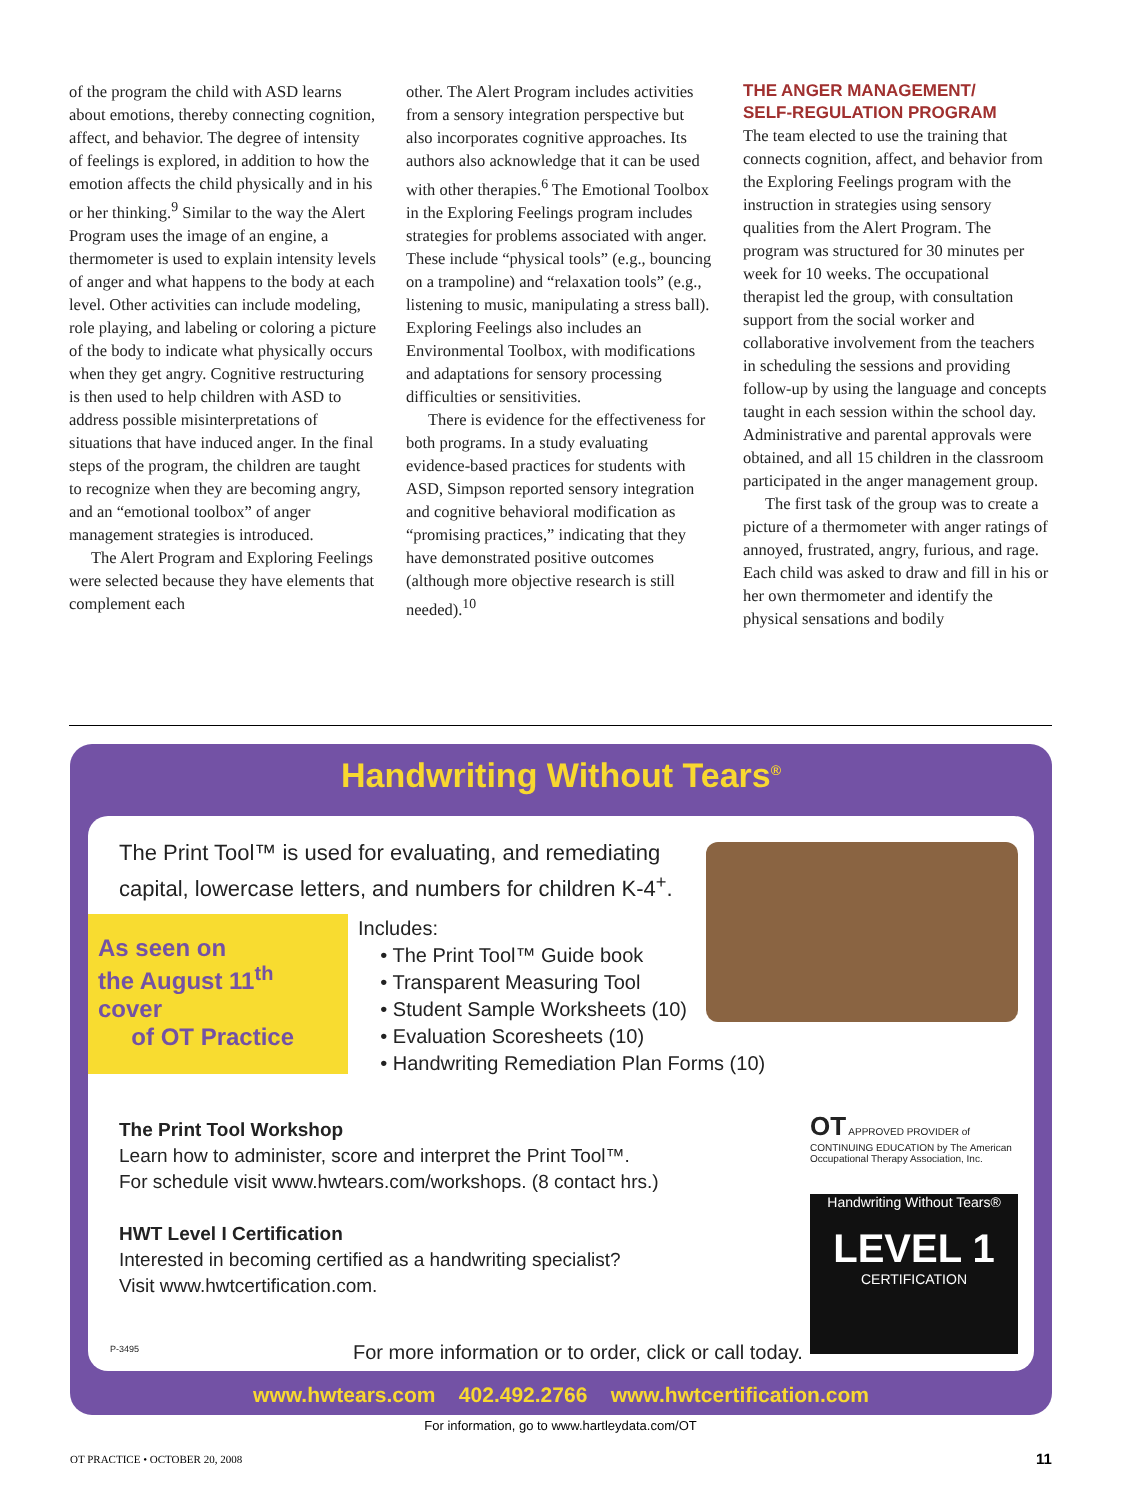of the program the child with ASD learns about emotions, thereby connecting cognition, affect, and behavior. The degree of intensity of feelings is explored, in addition to how the emotion affects the child physically and in his or her thinking.<sup>9</sup> Similar to the way the Alert Program uses the image of an engine, a thermometer is used to explain intensity levels of anger and what happens to the body at each level. Other activities can include modeling, role playing, and labeling or coloring a picture of the body to indicate what physically occurs when they get angry. Cognitive restructuring is then used to help children with ASD to address possible misinterpretations of situations that have induced anger. In the final steps of the program, the children are taught to recognize when they are becoming angry, and an “emotional toolbox” of anger management strategies is introduced.
The Alert Program and Exploring Feelings were selected because they have elements that complement each
other. The Alert Program includes activities from a sensory integration perspective but also incorporates cognitive approaches. Its authors also acknowledge that it can be used with other therapies.<sup>6</sup> The Emotional Toolbox in the Exploring Feelings program includes strategies for problems associated with anger. These include “physical tools” (e.g., bouncing on a trampoline) and “relaxation tools” (e.g., listening to music, manipulating a stress ball). Exploring Feelings also includes an Environmental Toolbox, with modifications and adaptations for sensory processing difficulties or sensitivities.
There is evidence for the effectiveness for both programs. In a study evaluating evidence-based practices for students with ASD, Simpson reported sensory integration and cognitive behavioral modification as “promising practices,” indicating that they have demonstrated positive outcomes (although more objective research is still needed).<sup>10</sup>
THE ANGER MANAGEMENT/
SELF-REGULATION PROGRAM
The team elected to use the training that connects cognition, affect, and behavior from the Exploring Feelings program with the instruction in strategies using sensory qualities from the Alert Program. The program was structured for 30 minutes per week for 10 weeks. The occupational therapist led the group, with consultation support from the social worker and collaborative involvement from the teachers in scheduling the sessions and providing follow-up by using the language and concepts taught in each session within the school day. Administrative and parental approvals were obtained, and all 15 children in the classroom participated in the anger management group.
The first task of the group was to create a picture of a thermometer with anger ratings of annoyed, frustrated, angry, furious, and rage. Each child was asked to draw and fill in his or her own thermometer and identify the physical sensations and bodily
Handwriting Without Tears<sup>®</sup>
The Print Tool™ is used for evaluating, and remediating capital, lowercase letters, and numbers for children K-4<sup>+</sup>.
As seen on
the August 11<sup>th</sup> cover
of OT Practice
Includes:
• The Print Tool™ Guide book
• Transparent Measuring Tool
• Student Sample Worksheets (10)
• Evaluation Scoresheets (10)
• Handwriting Remediation Plan Forms (10)
The Print Tool Workshop
Learn how to administer, score and interpret the Print Tool™.
For schedule visit www.hwtears.com/workshops. (8 contact hrs.)
HWT Level I Certification
Interested in becoming certified as a handwriting specialist?
Visit www.hwtcertification.com.
OT APPROVED PROVIDER of CONTINUING EDUCATION by The American Occupational Therapy Association, Inc.
Handwriting Without Tears®
LEVEL 1
CERTIFICATION
P-3495
For more information or to order, click or call today.
www.hwtears.com 402.492.2766 www.hwtcertification.com
For information, go to www.hartleydata.com/OT
OT PRACTICE • OCTOBER 20, 2008 11